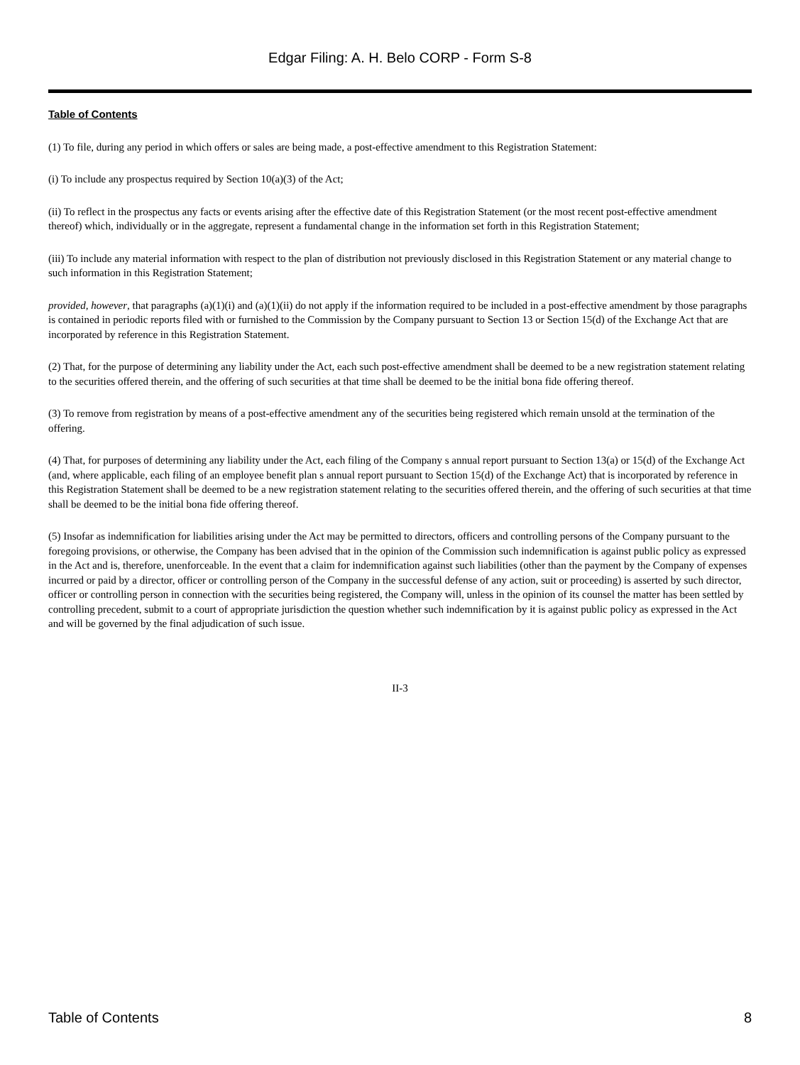Edgar Filing: A. H. Belo CORP - Form S-8
Table of Contents
(1) To file, during any period in which offers or sales are being made, a post-effective amendment to this Registration Statement:
(i) To include any prospectus required by Section 10(a)(3) of the Act;
(ii) To reflect in the prospectus any facts or events arising after the effective date of this Registration Statement (or the most recent post-effective amendment thereof) which, individually or in the aggregate, represent a fundamental change in the information set forth in this Registration Statement;
(iii) To include any material information with respect to the plan of distribution not previously disclosed in this Registration Statement or any material change to such information in this Registration Statement;
provided, however, that paragraphs (a)(1)(i) and (a)(1)(ii) do not apply if the information required to be included in a post-effective amendment by those paragraphs is contained in periodic reports filed with or furnished to the Commission by the Company pursuant to Section 13 or Section 15(d) of the Exchange Act that are incorporated by reference in this Registration Statement.
(2) That, for the purpose of determining any liability under the Act, each such post-effective amendment shall be deemed to be a new registration statement relating to the securities offered therein, and the offering of such securities at that time shall be deemed to be the initial bona fide offering thereof.
(3) To remove from registration by means of a post-effective amendment any of the securities being registered which remain unsold at the termination of the offering.
(4) That, for purposes of determining any liability under the Act, each filing of the Company s annual report pursuant to Section 13(a) or 15(d) of the Exchange Act (and, where applicable, each filing of an employee benefit plan s annual report pursuant to Section 15(d) of the Exchange Act) that is incorporated by reference in this Registration Statement shall be deemed to be a new registration statement relating to the securities offered therein, and the offering of such securities at that time shall be deemed to be the initial bona fide offering thereof.
(5) Insofar as indemnification for liabilities arising under the Act may be permitted to directors, officers and controlling persons of the Company pursuant to the foregoing provisions, or otherwise, the Company has been advised that in the opinion of the Commission such indemnification is against public policy as expressed in the Act and is, therefore, unenforceable. In the event that a claim for indemnification against such liabilities (other than the payment by the Company of expenses incurred or paid by a director, officer or controlling person of the Company in the successful defense of any action, suit or proceeding) is asserted by such director, officer or controlling person in connection with the securities being registered, the Company will, unless in the opinion of its counsel the matter has been settled by controlling precedent, submit to a court of appropriate jurisdiction the question whether such indemnification by it is against public policy as expressed in the Act and will be governed by the final adjudication of such issue.
II-3
Table of Contents 8